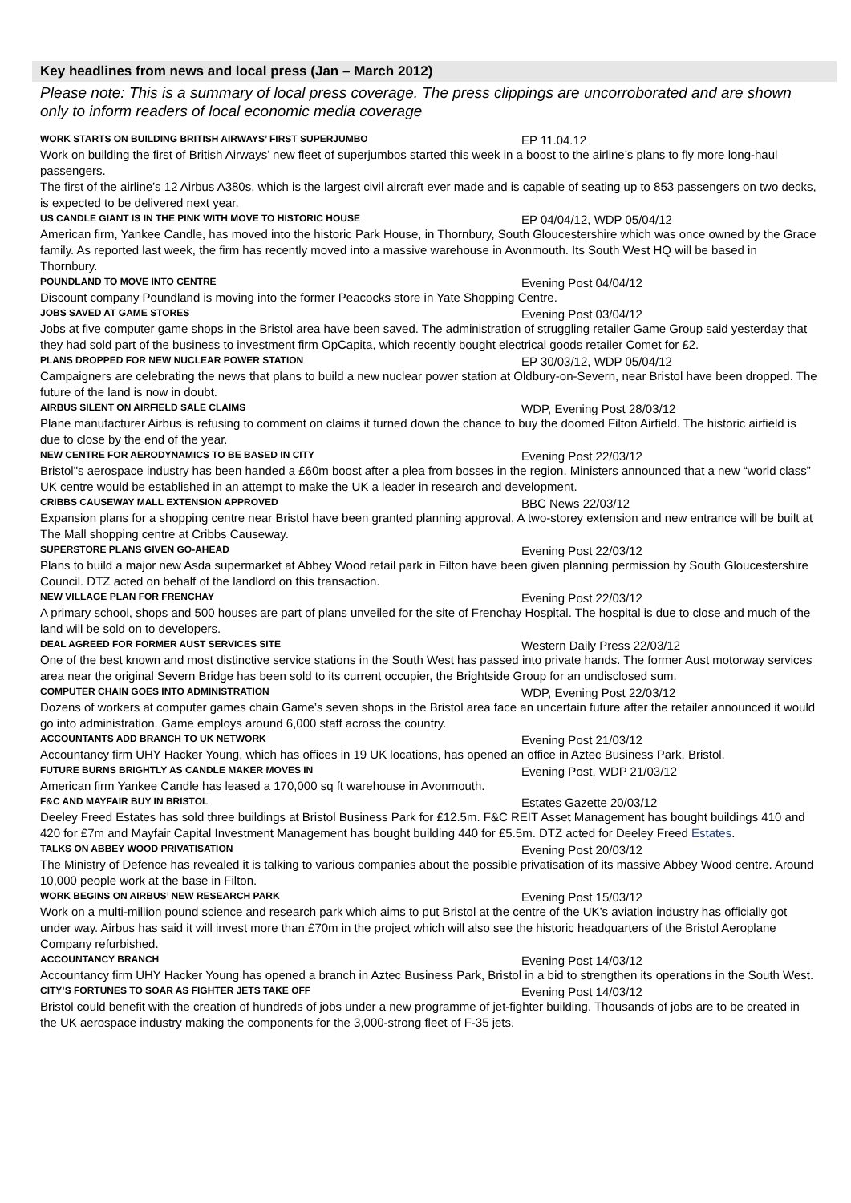Key headlines from news and local press (Jan – March 2012)
Please note: This is a summary of local press coverage. The press clippings are uncorroborated and are shown only to inform readers of local economic media coverage
WORK STARTS ON BUILDING BRITISH AIRWAYS’ FIRST SUPERJUMBO EP 11.04.12
Work on building the first of British Airways’ new fleet of superjumbos started this week in a boost to the airline’s plans to fly more long-haul passengers.
The first of the airline’s 12 Airbus A380s, which is the largest civil aircraft ever made and is capable of seating up to 853 passengers on two decks, is expected to be delivered next year.
US CANDLE GIANT IS IN THE PINK WITH MOVE TO HISTORIC HOUSE EP 04/04/12, WDP 05/04/12
American firm, Yankee Candle, has moved into the historic Park House, in Thornbury, South Gloucestershire which was once owned by the Grace family. As reported last week, the firm has recently moved into a massive warehouse in Avonmouth. Its South West HQ will be based in Thornbury.
POUNDLAND TO MOVE INTO CENTRE Evening Post 04/04/12
Discount company Poundland is moving into the former Peacocks store in Yate Shopping Centre.
JOBS SAVED AT GAME STORES Evening Post 03/04/12
Jobs at five computer game shops in the Bristol area have been saved. The administration of struggling retailer Game Group said yesterday that they had sold part of the business to investment firm OpCapita, which recently bought electrical goods retailer Comet for £2.
PLANS DROPPED FOR NEW NUCLEAR POWER STATION EP 30/03/12, WDP 05/04/12
Campaigners are celebrating the news that plans to build a new nuclear power station at Oldbury-on-Severn, near Bristol have been dropped. The future of the land is now in doubt.
AIRBUS SILENT ON AIRFIELD SALE CLAIMS WDP, Evening Post 28/03/12
Plane manufacturer Airbus is refusing to comment on claims it turned down the chance to buy the doomed Filton Airfield. The historic airfield is due to close by the end of the year.
NEW CENTRE FOR AERODYNAMICS TO BE BASED IN CITY Evening Post 22/03/12
Bristol"s aerospace industry has been handed a £60m boost after a plea from bosses in the region. Ministers announced that a new “world class” UK centre would be established in an attempt to make the UK a leader in research and development.
CRIBBS CAUSEWAY MALL EXTENSION APPROVED BBC News 22/03/12
Expansion plans for a shopping centre near Bristol have been granted planning approval. A two-storey extension and new entrance will be built at The Mall shopping centre at Cribbs Causeway.
SUPERSTORE PLANS GIVEN GO-AHEAD Evening Post 22/03/12
Plans to build a major new Asda supermarket at Abbey Wood retail park in Filton have been given planning permission by South Gloucestershire Council. DTZ acted on behalf of the landlord on this transaction.
NEW VILLAGE PLAN FOR FRENCHAY Evening Post 22/03/12
A primary school, shops and 500 houses are part of plans unveiled for the site of Frenchay Hospital. The hospital is due to close and much of the land will be sold on to developers.
DEAL AGREED FOR FORMER AUST SERVICES SITE Western Daily Press 22/03/12
One of the best known and most distinctive service stations in the South West has passed into private hands. The former Aust motorway services area near the original Severn Bridge has been sold to its current occupier, the Brightside Group for an undisclosed sum.
COMPUTER CHAIN GOES INTO ADMINISTRATION WDP, Evening Post 22/03/12
Dozens of workers at computer games chain Game’s seven shops in the Bristol area face an uncertain future after the retailer announced it would go into administration. Game employs around 6,000 staff across the country.
ACCOUNTANTS ADD BRANCH TO UK NETWORK Evening Post 21/03/12
Accountancy firm UHY Hacker Young, which has offices in 19 UK locations, has opened an office in Aztec Business Park, Bristol.
FUTURE BURNS BRIGHTLY AS CANDLE MAKER MOVES IN Evening Post, WDP 21/03/12
American firm Yankee Candle has leased a 170,000 sq ft warehouse in Avonmouth.
F&C AND MAYFAIR BUY IN BRISTOL Estates Gazette 20/03/12
Deeley Freed Estates has sold three buildings at Bristol Business Park for £12.5m. F&C REIT Asset Management has bought buildings 410 and 420 for £7m and Mayfair Capital Investment Management has bought building 440 for £5.5m. DTZ acted for Deeley Freed Estates.
TALKS ON ABBEY WOOD PRIVATISATION Evening Post 20/03/12
The Ministry of Defence has revealed it is talking to various companies about the possible privatisation of its massive Abbey Wood centre. Around 10,000 people work at the base in Filton.
WORK BEGINS ON AIRBUS’ NEW RESEARCH PARK Evening Post 15/03/12
Work on a multi-million pound science and research park which aims to put Bristol at the centre of the UK’s aviation industry has officially got under way. Airbus has said it will invest more than £70m in the project which will also see the historic headquarters of the Bristol Aeroplane Company refurbished.
ACCOUNTANCY BRANCH Evening Post 14/03/12
Accountancy firm UHY Hacker Young has opened a branch in Aztec Business Park, Bristol in a bid to strengthen its operations in the South West.
CITY’S FORTUNES TO SOAR AS FIGHTER JETS TAKE OFF Evening Post 14/03/12
Bristol could benefit with the creation of hundreds of jobs under a new programme of jet-fighter building. Thousands of jobs are to be created in the UK aerospace industry making the components for the 3,000-strong fleet of F-35 jets.